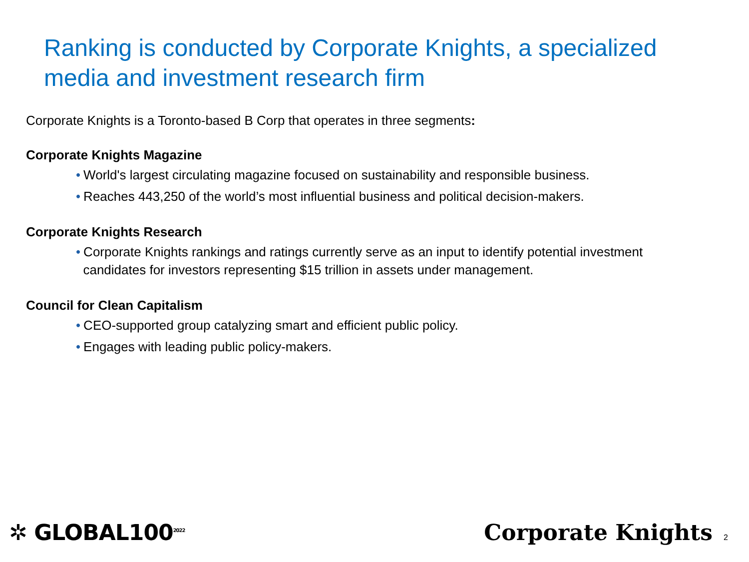Ranking is conducted by Corporate Knights, a specialized media and investment research firm
Corporate Knights is a Toronto-based B Corp that operates in three segments:
Corporate Knights Magazine
• World's largest circulating magazine focused on sustainability and responsible business.
• Reaches 443,250 of the world’s most influential business and political decision-makers.
Corporate Knights Research
• Corporate Knights rankings and ratings currently serve as an input to identify potential investment
candidates for investors representing $15 trillion in assets under management.
Council for Clean Capitalism
• CEO-supported group catalyzing smart and efficient public policy.
• Engages with leading public policy-makers.
✲ GLOBAL100<sup>2022</sup>
Corporate Knights 2